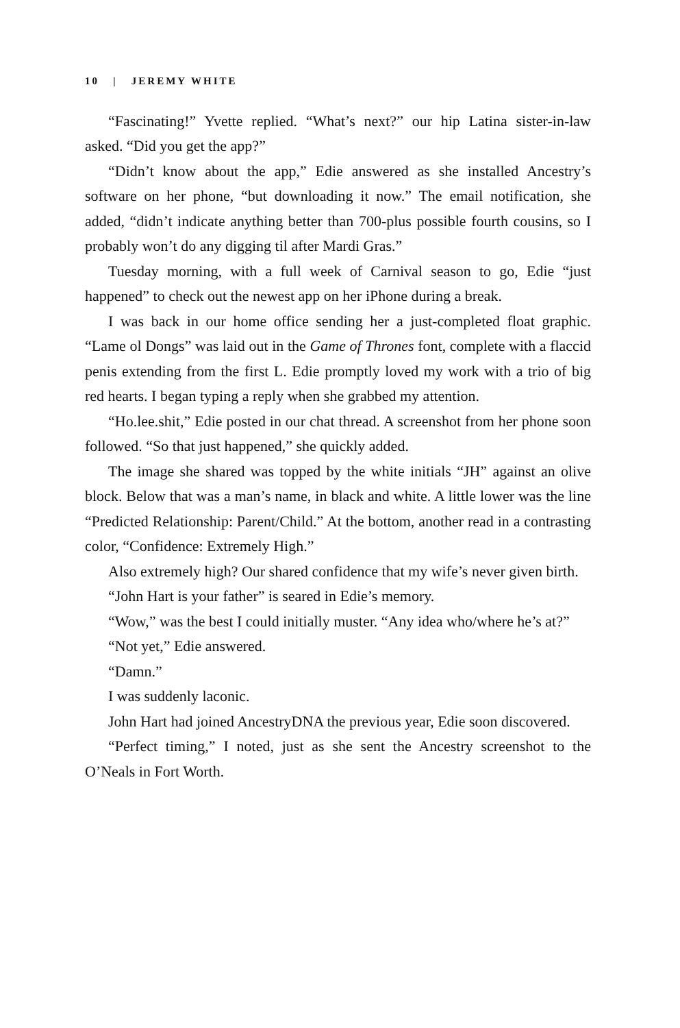10 | JEREMY WHITE
“Fascinating!” Yvette replied. “What’s next?” our hip Latina sister-in-law asked. “Did you get the app?”
“Didn’t know about the app,” Edie answered as she installed Ancestry’s software on her phone, “but downloading it now.” The email notification, she added, “didn’t indicate anything better than 700-plus possible fourth cousins, so I probably won’t do any digging til after Mardi Gras.”
Tuesday morning, with a full week of Carnival season to go, Edie “just happened” to check out the newest app on her iPhone during a break.
I was back in our home office sending her a just-completed float graphic. “Lame ol Dongs” was laid out in the Game of Thrones font, complete with a flaccid penis extending from the first L. Edie promptly loved my work with a trio of big red hearts. I began typing a reply when she grabbed my attention.
“Ho.lee.shit,” Edie posted in our chat thread. A screenshot from her phone soon followed. “So that just happened,” she quickly added.
The image she shared was topped by the white initials “JH” against an olive block. Below that was a man’s name, in black and white. A little lower was the line “Predicted Relationship: Parent/Child.” At the bottom, another read in a contrasting color, “Confidence: Extremely High.”
Also extremely high? Our shared confidence that my wife’s never given birth.
“John Hart is your father” is seared in Edie’s memory.
“Wow,” was the best I could initially muster. “Any idea who/where he’s at?”
“Not yet,” Edie answered.
“Damn.”
I was suddenly laconic.
John Hart had joined AncestryDNA the previous year, Edie soon discovered.
“Perfect timing,” I noted, just as she sent the Ancestry screenshot to the O’Neals in Fort Worth.